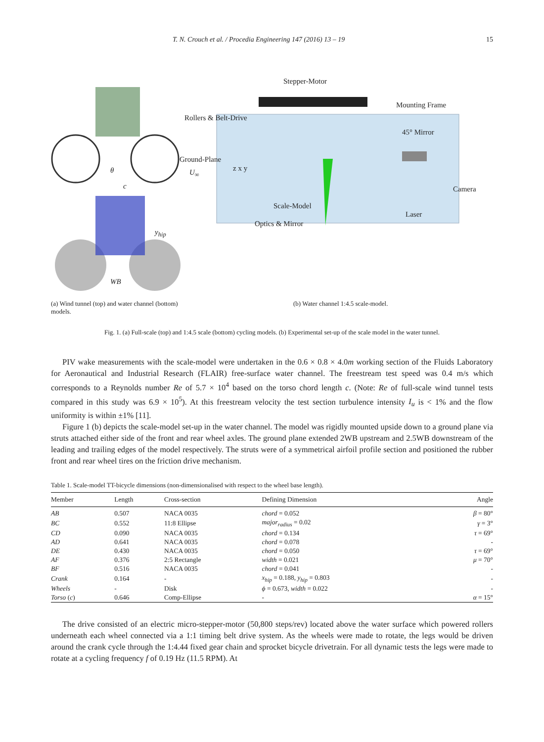T. N. Crouch et al. / Procedia Engineering 147 (2016) 13 – 19 15
θ
c
y<sub>hip</sub>
WB
Stepper-Motor
Mounting Frame
Rollers & Belt-Drive
45° Mirror
Ground-Plane
U<sub>∞</sub> z x y
Camera
Scale-Model
Laser
Optics & Mirror
(a) Wind tunnel (top) and water channel (bottom) models.
(b) Water channel 1:4.5 scale-model.
Fig. 1. (a) Full-scale (top) and 1:4.5 scale (bottom) cycling models. (b) Experimental set-up of the scale model in the water tunnel.
PIV wake measurements with the scale-model were undertaken in the 0.6 × 0.8 × 4.0m working section of the Fluids Laboratory for Aeronautical and Industrial Research (FLAIR) free-surface water channel. The freestream test speed was 0.4 m/s which corresponds to a Reynolds number Re of 5.7 × 10<sup>4</sup> based on the torso chord length c. (Note: Re of full-scale wind tunnel tests compared in this study was 6.9 × 10<sup>5</sup>). At this freestream velocity the test section turbulence intensity I<sub>u</sub> is < 1% and the flow uniformity is within ±1% [11].
Figure 1 (b) depicts the scale-model set-up in the water channel. The model was rigidly mounted upside down to a ground plane via struts attached either side of the front and rear wheel axles. The ground plane extended 2WB upstream and 2.5WB downstream of the leading and trailing edges of the model respectively. The struts were of a symmetrical airfoil profile section and positioned the rubber front and rear wheel tires on the friction drive mechanism.
Table 1. Scale-model TT-bicycle dimensions (non-dimensionalised with respect to the wheel base length).
| Member | Length | Cross-section | Defining Dimension | Angle |
| --- | --- | --- | --- | --- |
| AB | 0.507 | NACA 0035 | chord = 0.052 | β = 80° |
| BC | 0.552 | 11:8 Ellipse | major<sub>radius</sub> = 0.02 | γ = 3° |
| CD | 0.090 | NACA 0035 | chord = 0.134 | τ = 69° |
| AD | 0.641 | NACA 0035 | chord = 0.078 | - |
| DE | 0.430 | NACA 0035 | chord = 0.050 | τ = 69° |
| AF | 0.376 | 2:5 Rectangle | width = 0.021 | μ = 70° |
| BF | 0.516 | NACA 0035 | chord = 0.041 | - |
| Crank | 0.164 | - | x<sub>hip</sub> = 0.188, y<sub>hip</sub> = 0.803 | - |
| Wheels | - | Disk | ϕ = 0.673, width = 0.022 | - |
| Torso ( c ) | 0.646 | Comp-Ellipse | - | α = 15° |
The drive consisted of an electric micro-stepper-motor (50,800 steps/rev) located above the water surface which powered rollers underneath each wheel connected via a 1:1 timing belt drive system. As the wheels were made to rotate, the legs would be driven around the crank cycle through the 1:4.44 fixed gear chain and sprocket bicycle drivetrain. For all dynamic tests the legs were made to rotate at a cycling frequency f of 0.19 Hz (11.5 RPM). At